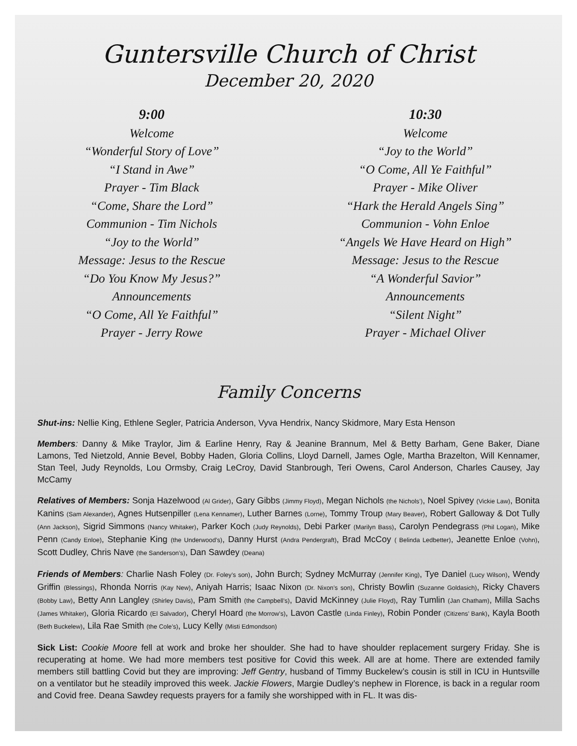Guntersville Church of Christ
December 20, 2020
9:00
Welcome
“Wonderful Story of Love”
“I Stand in Awe”
Prayer - Tim Black
“Come, Share the Lord”
Communion - Tim Nichols
“Joy to the World”
Message: Jesus to the Rescue
“Do You Know My Jesus?”
Announcements
“O Come, All Ye Faithful”
Prayer - Jerry Rowe
10:30
Welcome
“Joy to the World”
“O Come, All Ye Faithful”
Prayer - Mike Oliver
“Hark the Herald Angels Sing”
Communion - Vohn Enloe
“Angels We Have Heard on High”
Message: Jesus to the Rescue
“A Wonderful Savior”
Announcements
“Silent Night”
Prayer - Michael Oliver
Family Concerns
Shut-ins: Nellie King, Ethlene Segler, Patricia Anderson, Vyva Hendrix, Nancy Skidmore, Mary Esta Henson
Members: Danny & Mike Traylor, Jim & Earline Henry, Ray & Jeanine Brannum, Mel & Betty Barham, Gene Baker, Diane Lamons, Ted Nietzold, Annie Bevel, Bobby Haden, Gloria Collins, Lloyd Darnell, James Ogle, Martha Brazelton, Will Kennamer, Stan Teel, Judy Reynolds, Lou Ormsby, Craig LeCroy, David Stanbrough, Teri Owens, Carol Anderson, Charles Causey, Jay McCamy
Relatives of Members: Sonja Hazelwood (Al Grider), Gary Gibbs (Jimmy Floyd), Megan Nichols (the Nichols’), Noel Spivey (Vickie Law), Bonita Kanins (Sam Alexander), Agnes Hutsenpiller (Lena Kennamer), Luther Barnes (Lorne), Tommy Troup (Mary Beaver), Robert Galloway & Dot Tully (Ann Jackson), Sigrid Simmons (Nancy Whitaker), Parker Koch (Judy Reynolds), Debi Parker (Marilyn Bass), Carolyn Pendegrass (Phil Logan), Mike Penn (Candy Enloe), Stephanie King (the Underwood’s), Danny Hurst (Andra Pendergraft), Brad McCoy ( Belinda Ledbetter), Jeanette Enloe (Vohn), Scott Dudley, Chris Nave (the Sanderson’s), Dan Sawdey (Deana)
Friends of Members: Charlie Nash Foley (Dr. Foley’s son), John Burch; Sydney McMurray (Jennifer King), Tye Daniel (Lucy Wilson), Wendy Griffin (Blessings), Rhonda Norris (Kay New), Aniyah Harris; Isaac Nixon (Dr. Nixon’s son), Christy Bowlin (Suzanne Goldasich), Ricky Chavers (Bobby Law), Betty Ann Langley (Shirley Davis), Pam Smith (the Campbell’s), David McKinney (Julie Floyd), Ray Tumlin (Jan Chatham), Milla Sachs (James Whitaker), Gloria Ricardo (El Salvador), Cheryl Hoard (the Morrow’s), Lavon Castle (Linda Finley), Robin Ponder (Citizens’ Bank), Kayla Booth (Beth Buckelew), Lila Rae Smith (the Cole’s), Lucy Kelly (Misti Edmondson)
Sick List: Cookie Moore fell at work and broke her shoulder. She had to have shoulder replacement surgery Friday. She is recuperating at home. We had more members test positive for Covid this week. All are at home. There are extended family members still battling Covid but they are improving: Jeff Gentry, husband of Timmy Buckelew’s cousin is still in ICU in Huntsville on a ventilator but he steadily improved this week. Jackie Flowers, Margie Dudley’s nephew in Florence, is back in a regular room and Covid free. Deana Sawdey requests prayers for a family she worshipped with in FL. It was dis-